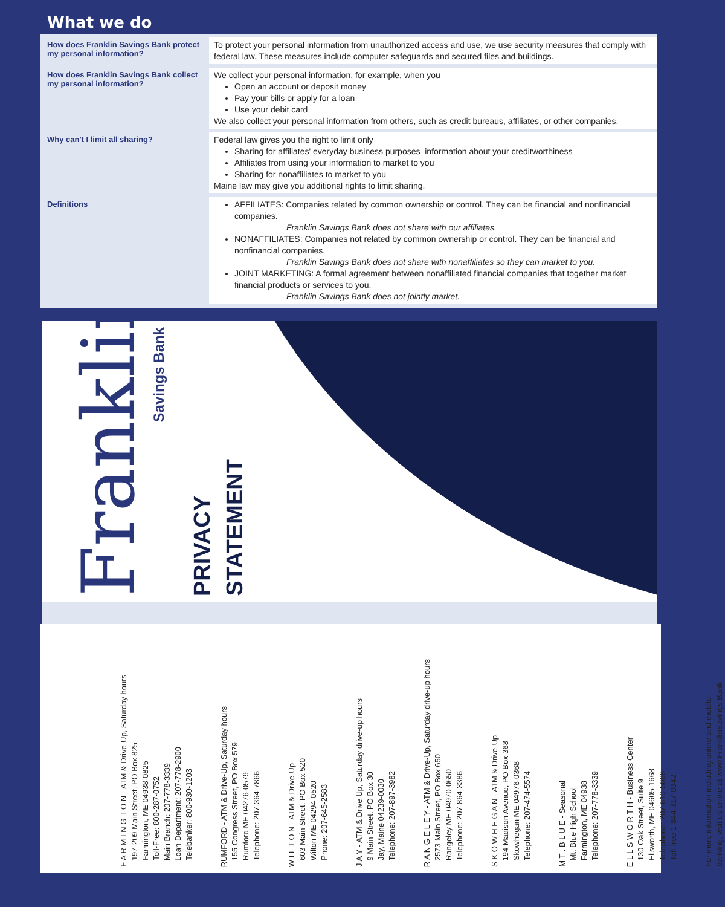What we do
| How does Franklin Savings Bank protect my personal information? | To protect your personal information from unauthorized access and use, we use security measures that comply with federal law. These measures include computer safeguards and secured files and buildings. |
| How does Franklin Savings Bank collect my personal information? | We collect your personal information, for example, when you Open an account or deposit money Pay your bills or apply for a loan Use your debit card We also collect your personal information from others, such as credit bureaus, affiliates, or other companies. |
| Why can't I limit all sharing? | Federal law gives you the right to limit only Sharing for affiliates' everyday business purposes–information about your creditworthiness Affiliates from using your information to market to you Sharing for nonaffiliates to market to you Maine law may give you additional rights to limit sharing. |
| Definitions | AFFILIATES: Companies related by common ownership or control. They can be financial and nonfinancial companies. Franklin Savings Bank does not share with our affiliates. NONAFFILIATES: Companies not related by common ownership or control. They can be financial and nonfinancial companies. Franklin Savings Bank does not share with nonaffiliates so they can market to you. JOINT MARKETING: A formal agreement between nonaffiliated financial companies that together market financial products or services to you. Franklin Savings Bank does not jointly market. |
Franklin
Savings Bank
PRIVACY
STATEMENT
F A R M I N G T O N - ATM & Drive-Up, Saturday hours
197-209 Main Street, PO Box 825
Farmington, ME 04938-0825
Toll-Free: 800-287-0752
Main Branch: 207-778-3339
Loan Department: 207-778-2900
Telebanker: 800-930-1203
RUMFORD - ATM & Drive-Up, Saturday hours
155 Congress Street, PO Box 579
Rumford ME 04276-0579
Telephone: 207-364-7866
W I L T O N - ATM & Drive-Up
603 Main Street, PO Box 520
Wilton ME 04294-0520
Phone: 207-645-2583
J A Y - ATM & Drive Up, Saturday drive-up hours
9 Main Street, PO Box 30
Jay, Maine 04239-0030
Telephone: 207-897-3982
R A N G E L E Y - ATM & Drive-Up, Saturday drive-up hours
2573 Main Street, PO Box 650
Rangeley ME 04970-0650
Telephone: 207-864-3386
S K O W H E G A N - ATM & Drive-Up
194 Madison Avenue, PO Box 368
Skowhegan ME 04976-0368
Telephone: 207-474-5574
M T . B L U E - Seasonal
Mt. Blue High School
Farmington, ME 04938
Telephone: 207-778-3339
E L L S W O R T H - Business Center
130 Oak Street, Suite 9
Ellsworth, ME 04605-1668
Telephone: 207-610-5068
Toll-free 1-844-317-0942
For more information including online and mobile
banking, visit us online at www.FranklinSavings.Bank